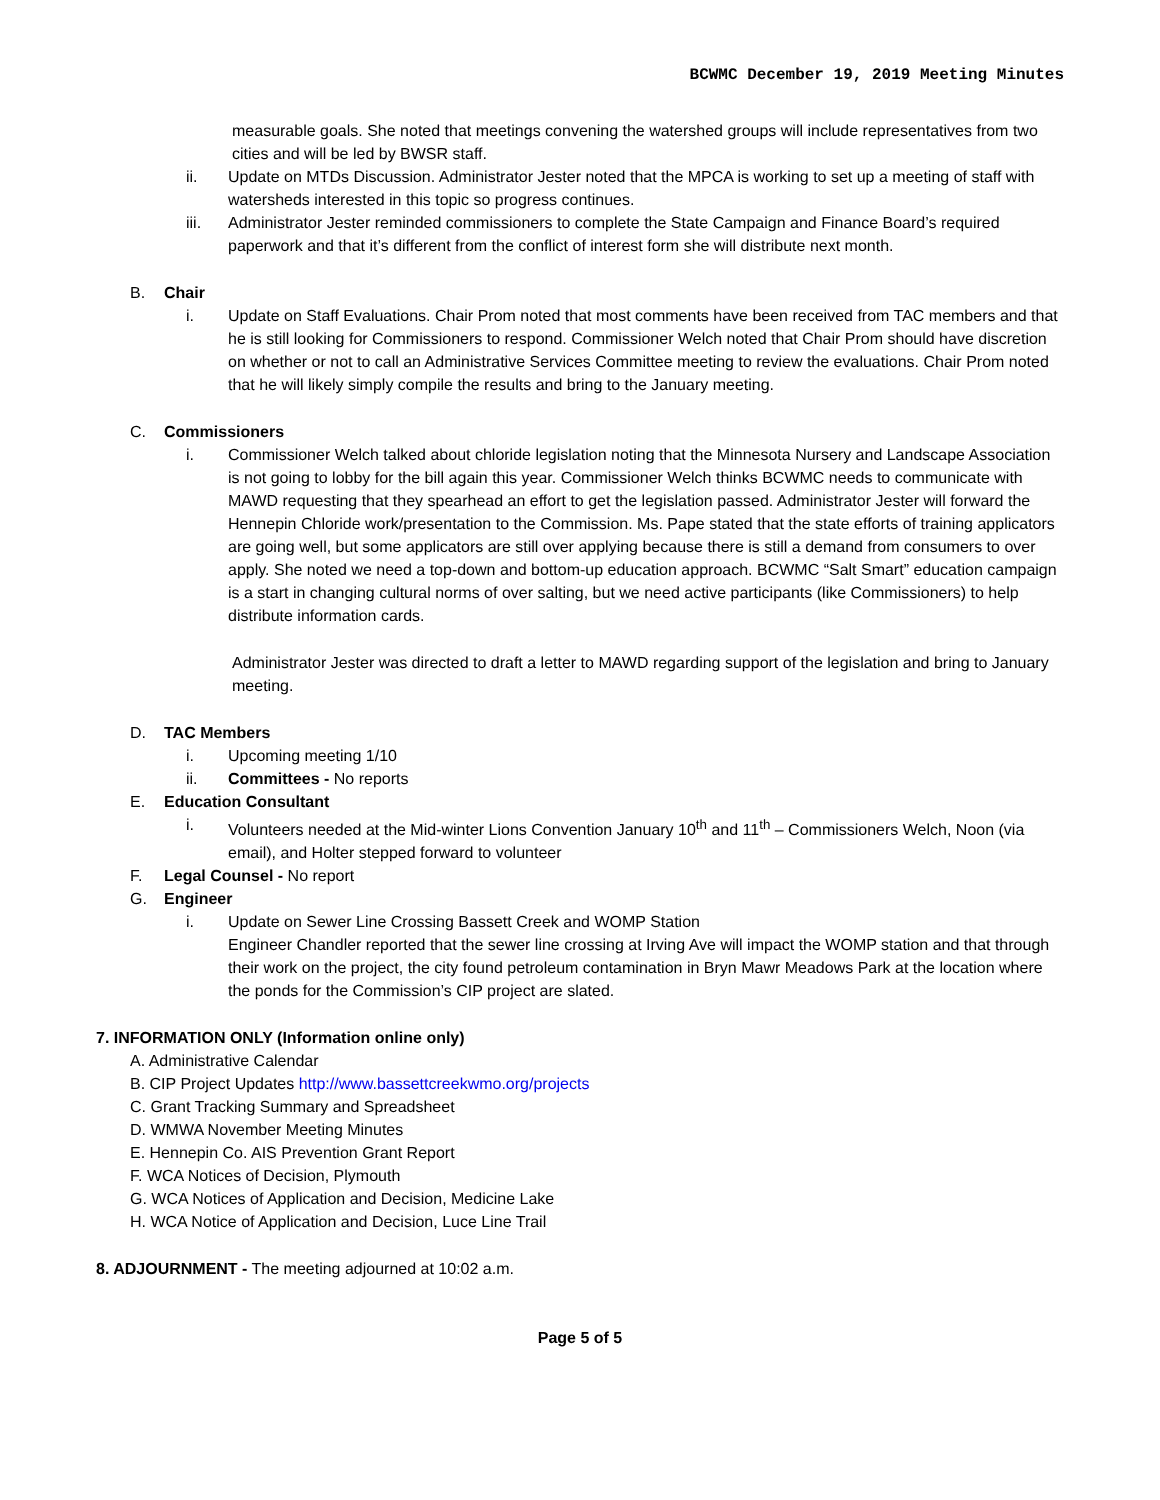BCWMC December 19, 2019 Meeting Minutes
measurable goals. She noted that meetings convening the watershed groups will include representatives from two cities and will be led by BWSR staff.
ii. Update on MTDs Discussion. Administrator Jester noted that the MPCA is working to set up a meeting of staff with watersheds interested in this topic so progress continues.
iii. Administrator Jester reminded commissioners to complete the State Campaign and Finance Board’s required paperwork and that it’s different from the conflict of interest form she will distribute next month.
B. Chair
i. Update on Staff Evaluations. Chair Prom noted that most comments have been received from TAC members and that he is still looking for Commissioners to respond. Commissioner Welch noted that Chair Prom should have discretion on whether or not to call an Administrative Services Committee meeting to review the evaluations. Chair Prom noted that he will likely simply compile the results and bring to the January meeting.
C. Commissioners
i. Commissioner Welch talked about chloride legislation noting that the Minnesota Nursery and Landscape Association is not going to lobby for the bill again this year. Commissioner Welch thinks BCWMC needs to communicate with MAWD requesting that they spearhead an effort to get the legislation passed. Administrator Jester will forward the Hennepin Chloride work/presentation to the Commission. Ms. Pape stated that the state efforts of training applicators are going well, but some applicators are still over applying because there is still a demand from consumers to over apply. She noted we need a top-down and bottom-up education approach. BCWMC “Salt Smart” education campaign is a start in changing cultural norms of over salting, but we need active participants (like Commissioners) to help distribute information cards.
Administrator Jester was directed to draft a letter to MAWD regarding support of the legislation and bring to January meeting.
D. TAC Members
i. Upcoming meeting 1/10
ii. Committees - No reports
E. Education Consultant
i. Volunteers needed at the Mid-winter Lions Convention January 10<sup>th</sup> and 11<sup>th</sup> – Commissioners Welch, Noon (via email), and Holter stepped forward to volunteer
F. Legal Counsel - No report
G. Engineer
i. Update on Sewer Line Crossing Bassett Creek and WOMP Station
Engineer Chandler reported that the sewer line crossing at Irving Ave will impact the WOMP station and that through their work on the project, the city found petroleum contamination in Bryn Mawr Meadows Park at the location where the ponds for the Commission’s CIP project are slated.
7. INFORMATION ONLY (Information online only)
A. Administrative Calendar
B. CIP Project Updates http://www.bassettcreekwmo.org/projects
C. Grant Tracking Summary and Spreadsheet
D. WMWA November Meeting Minutes
E. Hennepin Co. AIS Prevention Grant Report
F. WCA Notices of Decision, Plymouth
G. WCA Notices of Application and Decision, Medicine Lake
H. WCA Notice of Application and Decision, Luce Line Trail
8. ADJOURNMENT - The meeting adjourned at 10:02 a.m.
Page 5 of 5